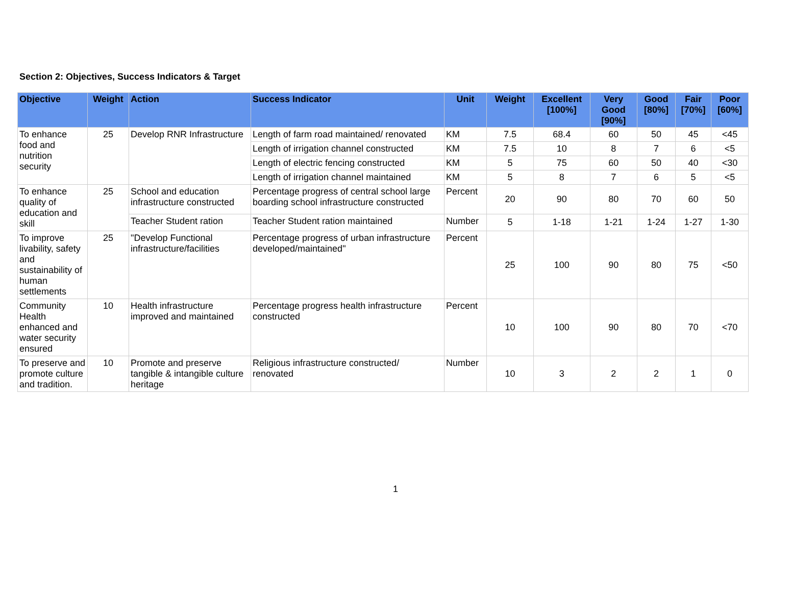Section 2: Objectives, Success Indicators & Target
| Objective | Weight | Action | Success Indicator | Unit | Weight | Excellent [100%] | Very Good [90%] | Good [80%] | Fair [70%] | Poor [60%] |
| --- | --- | --- | --- | --- | --- | --- | --- | --- | --- | --- |
| To enhance food and nutrition security | 25 | Develop RNR Infrastructure | Length of farm road maintained/ renovated | KM | 7.5 | 68.4 | 60 | 50 | 45 | <45 |
| | | | Length of irrigation channel constructed | KM | 7.5 | 10 | 8 | 7 | 6 | <5 |
| | | | Length of electric fencing constructed | KM | 5 | 75 | 60 | 50 | 40 | <30 |
| | | | Length of irrigation channel maintained | KM | 5 | 8 | 7 | 6 | 5 | <5 |
| To enhance quality of education and skill | 25 | School and education infrastructure constructed | Percentage progress of central school large boarding school infrastructure constructed | Percent | 20 | 90 | 80 | 70 | 60 | 50 |
| | | Teacher Student ration | Teacher Student ration maintained | Number | 5 | 1-18 | 1-21 | 1-24 | 1-27 | 1-30 |
| To improve livability, safety and sustainability of human settlements | 25 | "Develop Functional infrastructure/facilities | Percentage progress of urban infrastructure developed/maintained" | Percent | 25 | 100 | 90 | 80 | 75 | <50 |
| Community Health enhanced and water security ensured | 10 | Health infrastructure improved and maintained | Percentage progress health infrastructure constructed | Percent | 10 | 100 | 90 | 80 | 70 | <70 |
| To preserve and promote culture and tradition. | 10 | Promote and preserve tangible & intangible culture heritage | Religious infrastructure constructed/ renovated | Number | 10 | 3 | 2 | 2 | 1 | 0 |
1